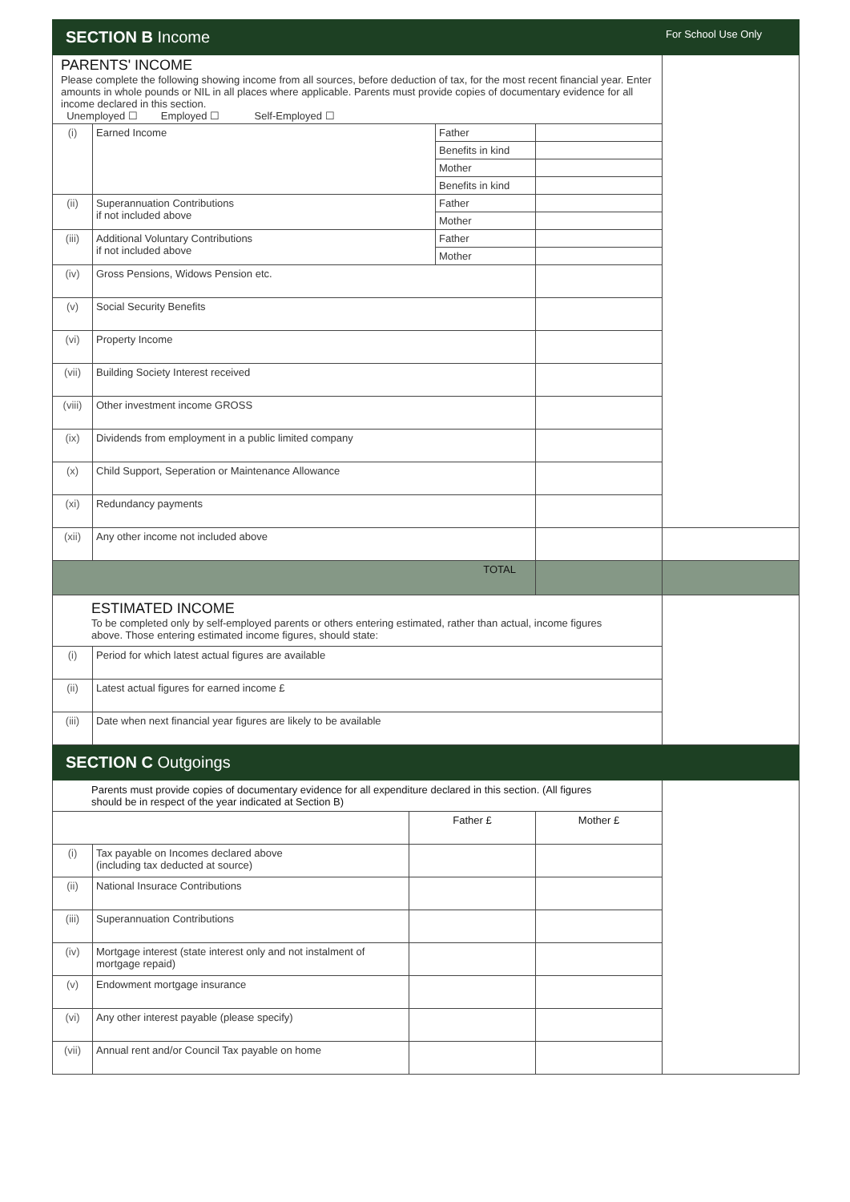| SECTION B Income | | | | | For School Use Only |
| PARENTS' INCOME Please complete the following showing income from all sources, before deduction of tax, for the most recent financial year. Enter amounts in whole pounds or NIL in all places where applicable. Parents must provide copies of documentary evidence for all income declared in this section. Unemployed ☐ Employed ☐ Self-Employed ☐ | | | | | |
| (i) | Earned Income | | Father | | |
| | | | Benefits in kind | | |
| | | | Mother | | |
| | | | Benefits in kind | | |
| (ii) | Superannuation Contributions if not included above | | Father | | |
| | | | Mother | | |
| (iii) | Additional Voluntary Contributions if not included above | | Father | | |
| | | | Mother | | |
| (iv) | Gross Pensions, Widows Pension etc. | | | | |
| (v) | Social Security Benefits | | | | |
| (vi) | Property Income | | | | |
| (vii) | Building Society Interest received | | | | |
| (viii) | Other investment income GROSS | | | | |
| (ix) | Dividends from employment in a public limited company | | | | |
| (x) | Child Support, Seperation or Maintenance Allowance | | | | |
| (xi) | Redundancy payments | | | | |
| (xii) | Any other income not included above | | | | |
| TOTAL | | | | | |
| ESTIMATED INCOME To be completed only by self-employed parents or others entering estimated, rather than actual, income figures above. Those entering estimated income figures, should state: | | | | | |
| (i) | Period for which latest actual figures are available | | | | |
| (ii) | Latest actual figures for earned income £ | | | | |
| (iii) | Date when next financial year figures are likely to be available | | | | |
| SECTION C Outgoings | | | | | |
| Parents must provide copies of documentary evidence for all expenditure declared in this section. (All figures should be in respect of the year indicated at Section B) | | | | | |
| | | Father £ | | Mother £ | |
| (i) | Tax payable on Incomes declared above (including tax deducted at source) | | | | |
| (ii) | National Insurace Contributions | | | | |
| (iii) | Superannuation Contributions | | | | |
| (iv) | Mortgage interest (state interest only and not instalment of mortgage repaid) | | | | |
| (v) | Endowment mortgage insurance | | | | |
| (vi) | Any other interest payable (please specify) | | | | |
| (vii) | Annual rent and/or Council Tax payable on home | | | | |